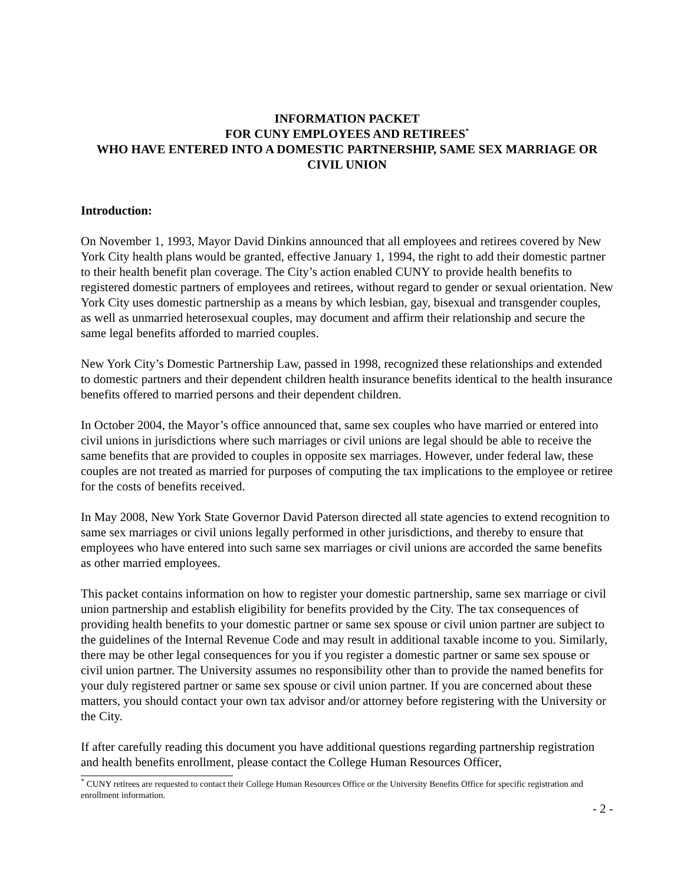INFORMATION PACKET
FOR CUNY EMPLOYEES AND RETIREES<sup>*</sup>
WHO HAVE ENTERED INTO A DOMESTIC PARTNERSHIP, SAME SEX MARRIAGE OR CIVIL UNION
Introduction:
On November 1, 1993, Mayor David Dinkins announced that all employees and retirees covered by New York City health plans would be granted, effective January 1, 1994, the right to add their domestic partner to their health benefit plan coverage. The City’s action enabled CUNY to provide health benefits to registered domestic partners of employees and retirees, without regard to gender or sexual orientation. New York City uses domestic partnership as a means by which lesbian, gay, bisexual and transgender couples, as well as unmarried heterosexual couples, may document and affirm their relationship and secure the same legal benefits afforded to married couples.
New York City’s Domestic Partnership Law, passed in 1998, recognized these relationships and extended to domestic partners and their dependent children health insurance benefits identical to the health insurance benefits offered to married persons and their dependent children.
In October 2004, the Mayor’s office announced that, same sex couples who have married or entered into civil unions in jurisdictions where such marriages or civil unions are legal should be able to receive the same benefits that are provided to couples in opposite sex marriages. However, under federal law, these couples are not treated as married for purposes of computing the tax implications to the employee or retiree for the costs of benefits received.
In May 2008, New York State Governor David Paterson directed all state agencies to extend recognition to same sex marriages or civil unions legally performed in other jurisdictions, and thereby to ensure that employees who have entered into such same sex marriages or civil unions are accorded the same benefits as other married employees.
This packet contains information on how to register your domestic partnership, same sex marriage or civil union partnership and establish eligibility for benefits provided by the City. The tax consequences of providing health benefits to your domestic partner or same sex spouse or civil union partner are subject to the guidelines of the Internal Revenue Code and may result in additional taxable income to you. Similarly, there may be other legal consequences for you if you register a domestic partner or same sex spouse or civil union partner. The University assumes no responsibility other than to provide the named benefits for your duly registered partner or same sex spouse or civil union partner. If you are concerned about these matters, you should contact your own tax advisor and/or attorney before registering with the University or the City.
If after carefully reading this document you have additional questions regarding partnership registration and health benefits enrollment, please contact the College Human Resources Officer,
<sup>*</sup> CUNY retirees are requested to contact their College Human Resources Office or the University Benefits Office for specific registration and enrollment information.
- 2 -